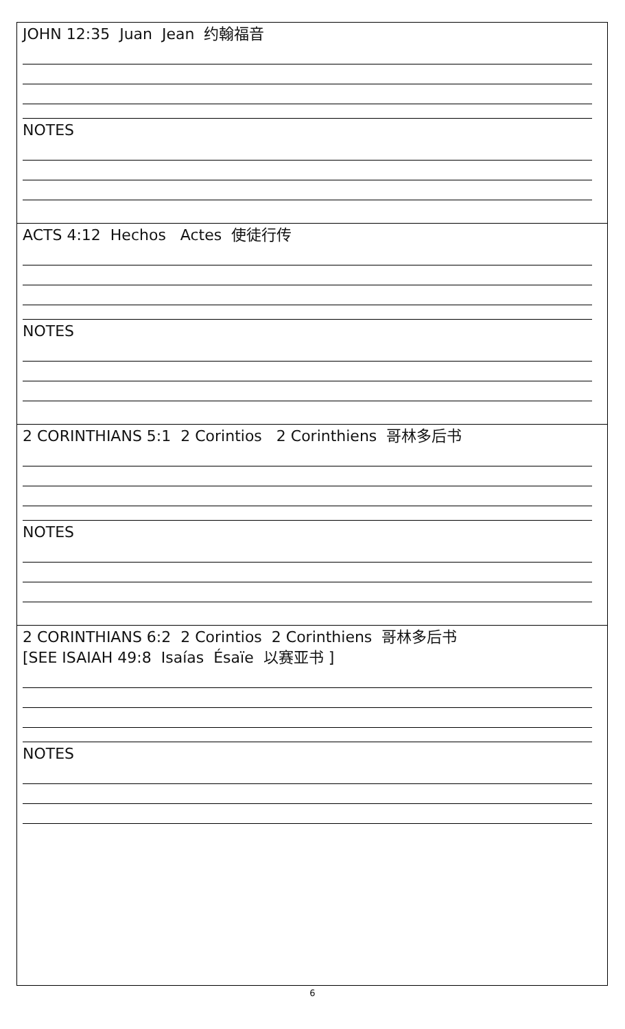| JOHN 12:35 Juan Jean 约翰福音 NOTES |
| ACTS 4:12 Hechos Actes 使徒行传 NOTES |
| 2 CORINTHIANS 5:1 2 Corintios 2 Corinthiens 哥林多后书 NOTES |
| 2 CORINTHIANS 6:2 2 Corintios 2 Corinthiens 哥林多后书 [SEE ISAIAH 49:8 Isaías Ésaïe 以赛亚书 ] NOTES |
6